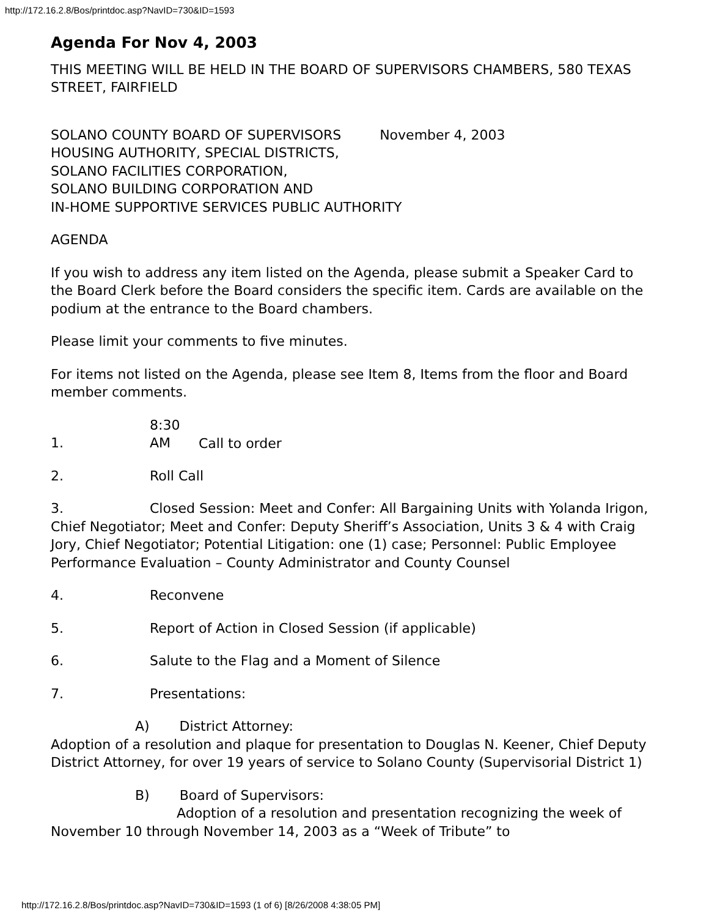http://172.16.2.8/Bos/printdoc.asp?NavID=730&ID=1593
Agenda For Nov 4, 2003
THIS MEETING WILL BE HELD IN THE BOARD OF SUPERVISORS CHAMBERS, 580 TEXAS STREET, FAIRFIELD
SOLANO COUNTY BOARD OF SUPERVISORS November 4, 2003
HOUSING AUTHORITY, SPECIAL DISTRICTS,
SOLANO FACILITIES CORPORATION,
SOLANO BUILDING CORPORATION AND
IN-HOME SUPPORTIVE SERVICES PUBLIC AUTHORITY
AGENDA
If you wish to address any item listed on the Agenda, please submit a Speaker Card to the Board Clerk before the Board considers the specific item. Cards are available on the podium at the entrance to the Board chambers.
Please limit your comments to five minutes.
For items not listed on the Agenda, please see Item 8, Items from the floor and Board member comments.
1. 8:30 AM Call to order
2. Roll Call
3. Closed Session: Meet and Confer: All Bargaining Units with Yolanda Irigon, Chief Negotiator; Meet and Confer: Deputy Sheriff’s Association, Units 3 & 4 with Craig Jory, Chief Negotiator; Potential Litigation: one (1) case; Personnel: Public Employee Performance Evaluation – County Administrator and County Counsel
4. Reconvene
5. Report of Action in Closed Session (if applicable)
6. Salute to the Flag and a Moment of Silence
7. Presentations:
A) District Attorney:
Adoption of a resolution and plaque for presentation to Douglas N. Keener, Chief Deputy District Attorney, for over 19 years of service to Solano County (Supervisorial District 1)
B) Board of Supervisors:
Adoption of a resolution and presentation recognizing the week of November 10 through November 14, 2003 as a “Week of Tribute” to
http://172.16.2.8/Bos/printdoc.asp?NavID=730&ID=1593 (1 of 6) [8/26/2008 4:38:05 PM]